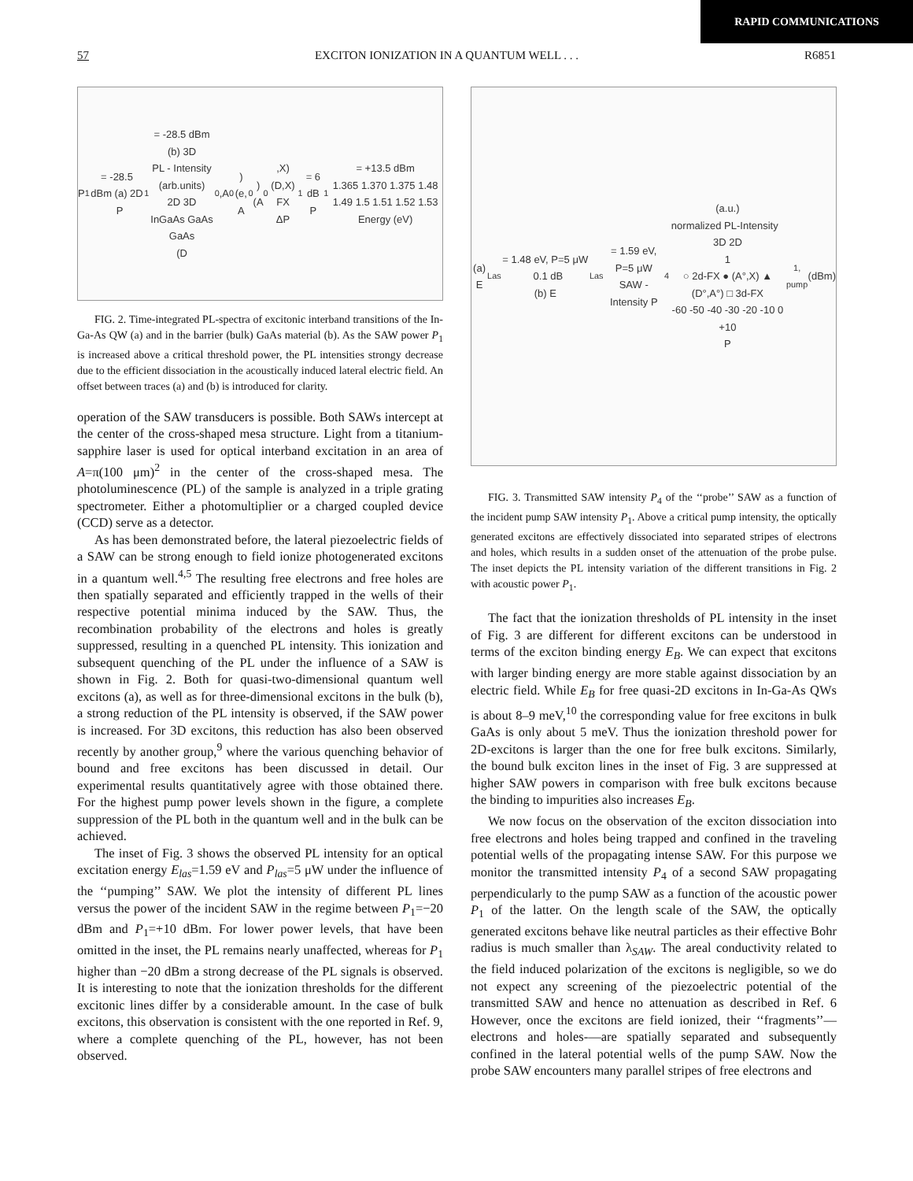RAPID COMMUNICATIONS
57 EXCITON IONIZATION IN A QUANTUM WELL . . . R6851
P<sub>1</sub> = -28.5 dBm (a) 2D P<sub>1</sub> = -28.5 dBm (b) 3D
PL - Intensity (arb.units)
2D 3D InGaAs GaAs GaAs
(D<sup>0</sup>,A<sup>0</sup>) (e, A<sup>0</sup>) (A<sup>0</sup>,X) (D,X) FX
ΔP<sub>1</sub> = 6 dB P<sub>1</sub> = +13.5 dBm
1.365 1.370 1.375 1.48 1.49 1.5 1.51 1.52 1.53
Energy (eV)
FIG. 2. Time-integrated PL-spectra of excitonic interband transitions of the In-Ga-As QW (a) and in the barrier (bulk) GaAs material (b). As the SAW power P<sub>1</sub> is increased above a critical threshold power, the PL intensities strongy decrease due to the efficient dissociation in the acoustically induced lateral electric field. An offset between traces (a) and (b) is introduced for clarity.
operation of the SAW transducers is possible. Both SAWs intercept at the center of the cross-shaped mesa structure. Light from a titanium-sapphire laser is used for optical interband excitation in an area of A=π(100 μm)<sup>2</sup> in the center of the cross-shaped mesa. The photoluminescence (PL) of the sample is analyzed in a triple grating spectrometer. Either a photomultiplier or a charged coupled device (CCD) serve as a detector.
As has been demonstrated before, the lateral piezoelectric fields of a SAW can be strong enough to field ionize photogenerated excitons in a quantum well.<sup>4,5</sup> The resulting free electrons and free holes are then spatially separated and efficiently trapped in the wells of their respective potential minima induced by the SAW. Thus, the recombination probability of the electrons and holes is greatly suppressed, resulting in a quenched PL intensity. This ionization and subsequent quenching of the PL under the influence of a SAW is shown in Fig. 2. Both for quasi-two-dimensional quantum well excitons (a), as well as for three-dimensional excitons in the bulk (b), a strong reduction of the PL intensity is observed, if the SAW power is increased. For 3D excitons, this reduction has also been observed recently by another group,<sup>9</sup> where the various quenching behavior of bound and free excitons has been discussed in detail. Our experimental results quantitatively agree with those obtained there. For the highest pump power levels shown in the figure, a complete suppression of the PL both in the quantum well and in the bulk can be achieved.
The inset of Fig. 3 shows the observed PL intensity for an optical excitation energy E<sub>las</sub>=1.59 eV and P<sub>las</sub>=5 μW under the influence of the ‘‘pumping’’ SAW. We plot the intensity of different PL lines versus the power of the incident SAW in the regime between P<sub>1</sub>=−20 dBm and P<sub>1</sub>=+10 dBm. For lower power levels, that have been omitted in the inset, the PL remains nearly unaffected, whereas for P<sub>1</sub> higher than −20 dBm a strong decrease of the PL signals is observed. It is interesting to note that the ionization thresholds for the different excitonic lines differ by a considerable amount. In the case of bulk excitons, this observation is consistent with the one reported in Ref. 9, where a complete quenching of the PL, however, has not been observed.
(a) E<sub>Las</sub> = 1.48 eV, P=5 μW 0.1 dB
(b) E<sub>Las</sub> = 1.59 eV, P=5 μW
SAW - Intensity P<sub>4</sub> (a.u.)
normalized PL-Intensity 3D 2D
1
○ 2d-FX ● (A°,X) ▲ (D°,A°) □ 3d-FX
-60 -50 -40 -30 -20 -10 0 +10
P<sub>1, pump</sub> (dBm)
FIG. 3. Transmitted SAW intensity P<sub>4</sub> of the ‘‘probe’’ SAW as a function of the incident pump SAW intensity P<sub>1</sub>. Above a critical pump intensity, the optically generated excitons are effectively dissociated into separated stripes of electrons and holes, which results in a sudden onset of the attenuation of the probe pulse. The inset depicts the PL intensity variation of the different transitions in Fig. 2 with acoustic power P<sub>1</sub>.
The fact that the ionization thresholds of PL intensity in the inset of Fig. 3 are different for different excitons can be understood in terms of the exciton binding energy E<sub>B</sub>. We can expect that excitons with larger binding energy are more stable against dissociation by an electric field. While E<sub>B</sub> for free quasi-2D excitons in In-Ga-As QWs is about 8–9 meV,<sup>10</sup> the corresponding value for free excitons in bulk GaAs is only about 5 meV. Thus the ionization threshold power for 2D-excitons is larger than the one for free bulk excitons. Similarly, the bound bulk exciton lines in the inset of Fig. 3 are suppressed at higher SAW powers in comparison with free bulk excitons because the binding to impurities also increases E<sub>B</sub>.
We now focus on the observation of the exciton dissociation into free electrons and holes being trapped and confined in the traveling potential wells of the propagating intense SAW. For this purpose we monitor the transmitted intensity P<sub>4</sub> of a second SAW propagating perpendicularly to the pump SAW as a function of the acoustic power P<sub>1</sub> of the latter. On the length scale of the SAW, the optically generated excitons behave like neutral particles as their effective Bohr radius is much smaller than λ<sub>SAW</sub>. The areal conductivity related to the field induced polarization of the excitons is negligible, so we do not expect any screening of the piezoelectric potential of the transmitted SAW and hence no attenuation as described in Ref. 6 However, once the excitons are field ionized, their ‘‘fragments’’—electrons and holes-—are spatially separated and subsequently confined in the lateral potential wells of the pump SAW. Now the probe SAW encounters many parallel stripes of free electrons and